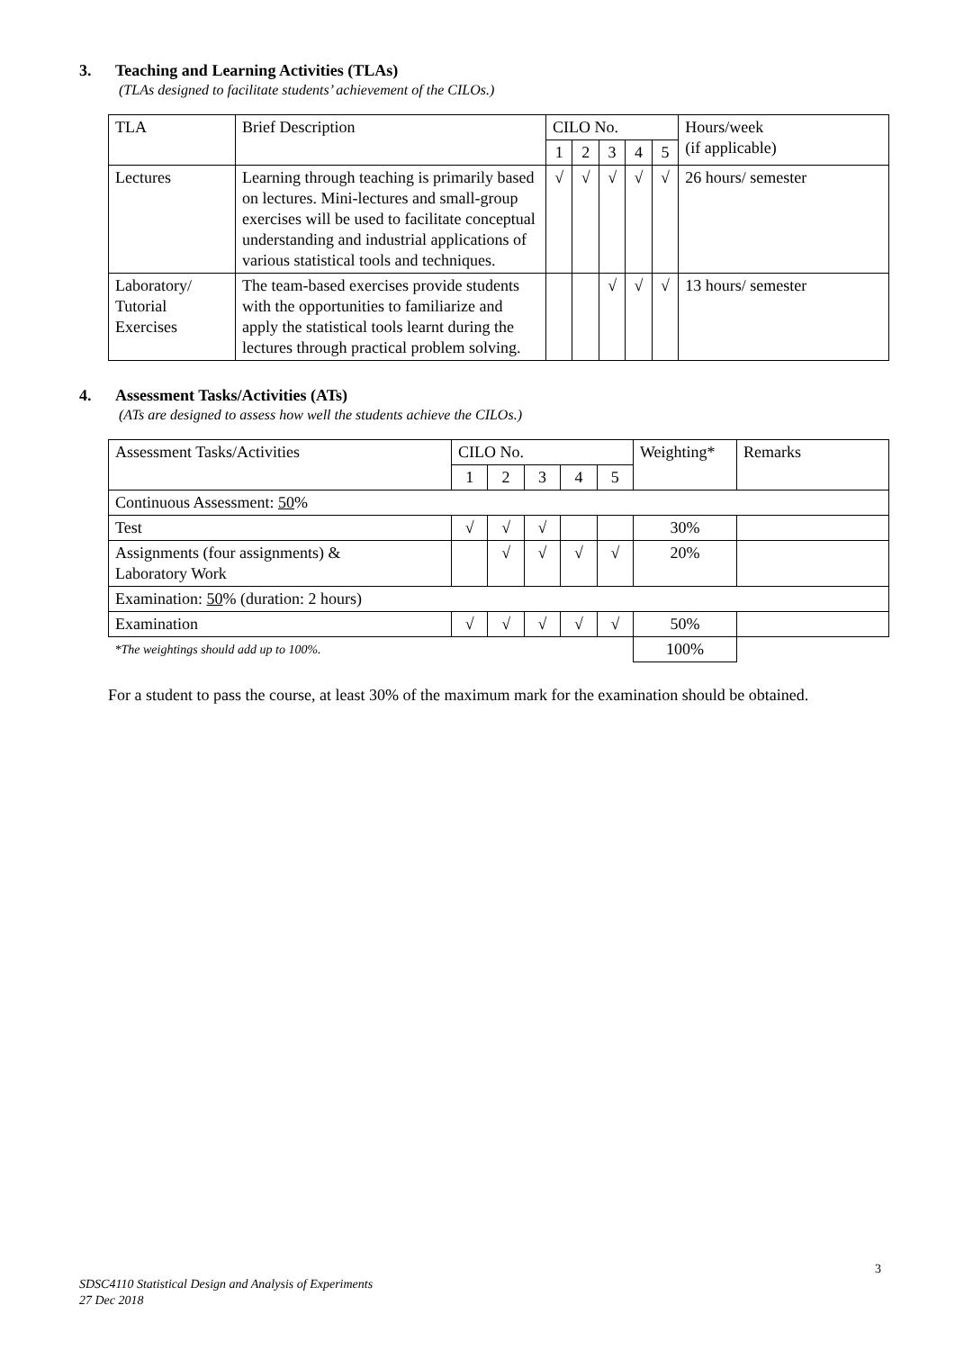3. Teaching and Learning Activities (TLAs)
(TLAs designed to facilitate students’ achievement of the CILOs.)
| TLA | Brief Description | CILO No. | | | | | Hours/week (if applicable) |
| --- | --- | --- | --- | --- | --- | --- | --- |
| | | 1 | 2 | 3 | 4 | 5 | |
| Lectures | Learning through teaching is primarily based on lectures. Mini-lectures and small-group exercises will be used to facilitate conceptual understanding and industrial applications of various statistical tools and techniques. | √ | √ | √ | √ | √ | 26 hours/ semester |
| Laboratory/ Tutorial Exercises | The team-based exercises provide students with the opportunities to familiarize and apply the statistical tools learnt during the lectures through practical problem solving. | | | √ | √ | √ | 13 hours/ semester |
4. Assessment Tasks/Activities (ATs)
(ATs are designed to assess how well the students achieve the CILOs.)
| Assessment Tasks/Activities | CILO No. | | | | | Weighting* | Remarks |
| --- | --- | --- | --- | --- | --- | --- | --- |
| | 1 | 2 | 3 | 4 | 5 | | |
| Continuous Assessment: 50 % | | | | | | | |
| Test | √ | √ | √ | | | 30% | |
| Assignments (four assignments) & Laboratory Work | | √ | √ | √ | √ | 20% | |
| Examination: 50 % (duration: 2 hours) | | | | | | | |
| Examination | √ | √ | √ | √ | √ | 50% | |
| *The weightings should add up to 100%. | | | | | | 100% | |
For a student to pass the course, at least 30% of the maximum mark for the examination should be obtained.
3
SDSC4110 Statistical Design and Analysis of Experiments
27 Dec 2018